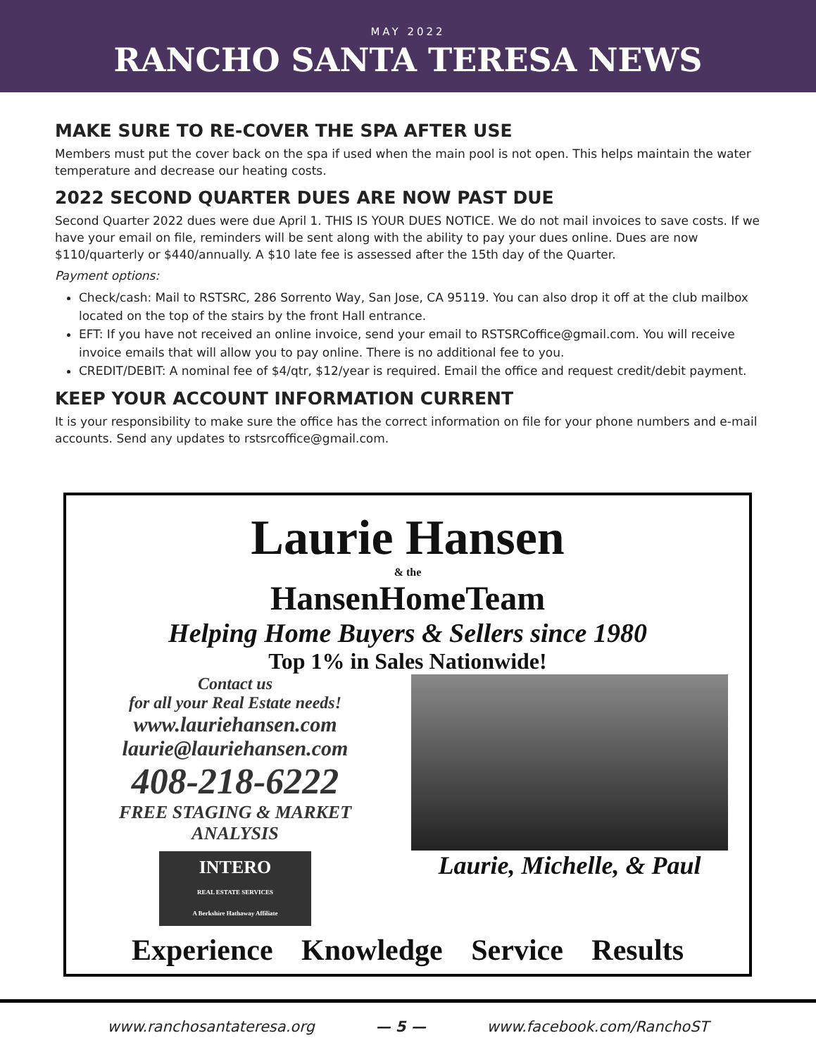MAY 2022
RANCHO SANTA TERESA NEWS
MAKE SURE TO RE-COVER THE SPA AFTER USE
Members must put the cover back on the spa if used when the main pool is not open. This helps maintain the water temperature and decrease our heating costs.
2022 SECOND QUARTER DUES ARE NOW PAST DUE
Second Quarter 2022 dues were due April 1. THIS IS YOUR DUES NOTICE. We do not mail invoices to save costs. If we have your email on file, reminders will be sent along with the ability to pay your dues online. Dues are now $110/quarterly or $440/annually. A $10 late fee is assessed after the 15th day of the Quarter.
Payment options:
Check/cash: Mail to RSTSRC, 286 Sorrento Way, San Jose, CA 95119. You can also drop it off at the club mailbox located on the top of the stairs by the front Hall entrance.
EFT: If you have not received an online invoice, send your email to RSTSRCoffice@gmail.com. You will receive invoice emails that will allow you to pay online. There is no additional fee to you.
CREDIT/DEBIT: A nominal fee of $4/qtr, $12/year is required. Email the office and request credit/debit payment.
KEEP YOUR ACCOUNT INFORMATION CURRENT
It is your responsibility to make sure the office has the correct information on file for your phone numbers and e-mail accounts. Send any updates to rstsrcoffice@gmail.com.
Laurie Hansen
& the
HansenHomeTeam
Helping Home Buyers & Sellers since 1980
Top 1% in Sales Nationwide!
Contact us
for all your Real Estate needs!
www.lauriehansen.com
laurie@lauriehansen.com
408-218-6222
FREE STAGING & MARKET ANALYSIS
INTERO
REAL ESTATE SERVICES
A Berkshire Hathaway Affiliate
Laurie, Michelle, & Paul
Experience Knowledge Service Results
www.ranchosantateresa.org — 5 — www.facebook.com/RanchoST